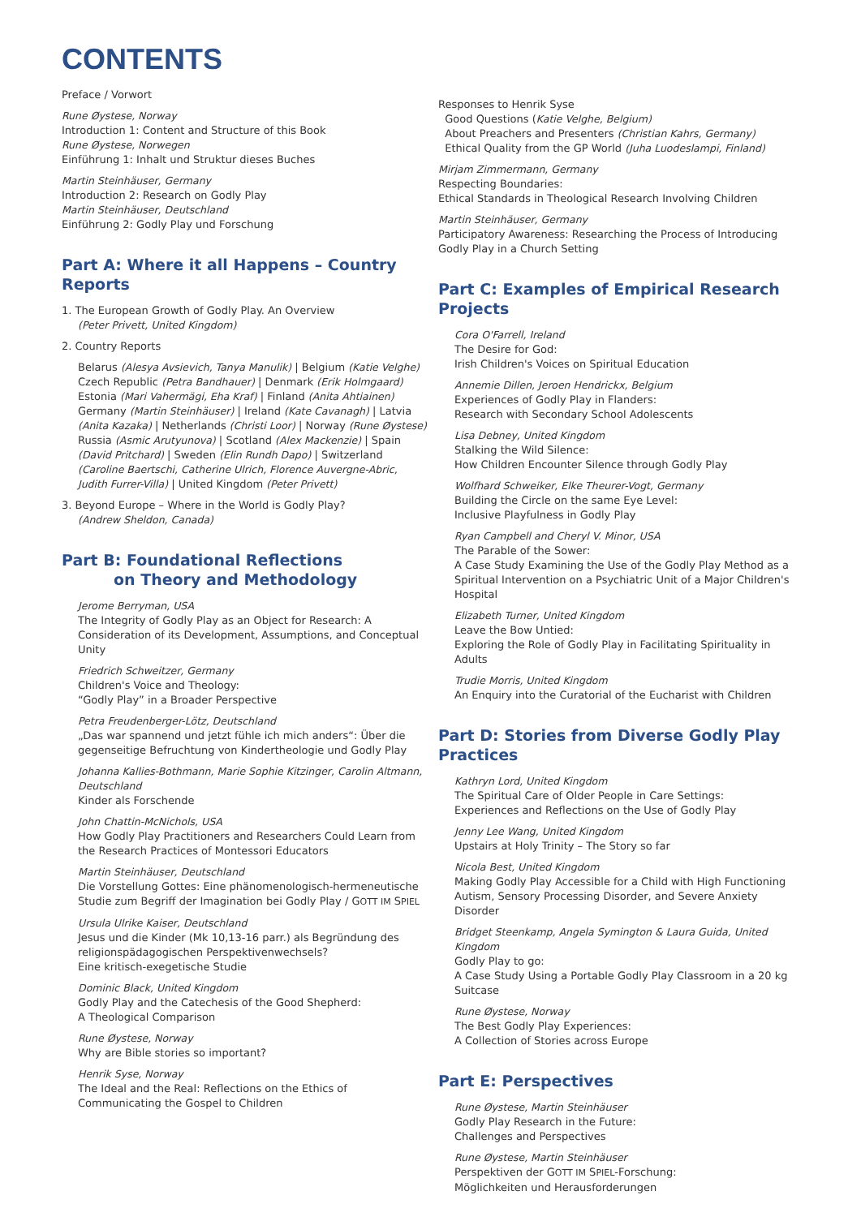CONTENTS
Preface / Vorwort
Rune Øystese, Norway
Introduction 1: Content and Structure of this Book
Rune Øystese, Norwegen
Einführung 1: Inhalt und Struktur dieses Buches
Martin Steinhäuser, Germany
Introduction 2: Research on Godly Play
Martin Steinhäuser, Deutschland
Einführung 2: Godly Play und Forschung
Part A: Where it all Happens – Country Reports
1. The European Growth of Godly Play. An Overview
(Peter Privett, United Kingdom)
2. Country Reports
Belarus (Alesya Avsievich, Tanya Manulik) | Belgium (Katie Velghe) Czech Republic (Petra Bandhauer) | Denmark (Erik Holmgaard) Estonia (Mari Vahermägi, Eha Kraf) | Finland (Anita Ahtiainen) Germany (Martin Steinhäuser) | Ireland (Kate Cavanagh) | Latvia (Anita Kazaka) | Netherlands (Christi Loor) | Norway (Rune Øystese) Russia (Asmic Arutyunova) | Scotland (Alex Mackenzie) | Spain (David Pritchard) | Sweden (Elin Rundh Dapo) | Switzerland (Caroline Baertschi, Catherine Ulrich, Florence Auvergne-Abric, Judith Furrer-Villa) | United Kingdom (Peter Privett)
3. Beyond Europe – Where in the World is Godly Play?
(Andrew Sheldon, Canada)
Part B: Foundational Reflections
on Theory and Methodology
Jerome Berryman, USA
The Integrity of Godly Play as an Object for Research: A Consideration of its Development, Assumptions, and Conceptual Unity
Friedrich Schweitzer, Germany
Children's Voice and Theology:
“Godly Play” in a Broader Perspective
Petra Freudenberger-Lötz, Deutschland
„Das war spannend und jetzt fühle ich mich anders“: Über die gegenseitige Befruchtung von Kindertheologie und Godly Play
Johanna Kallies-Bothmann, Marie Sophie Kitzinger, Carolin Altmann, Deutschland
Kinder als Forschende
John Chattin-McNichols, USA
How Godly Play Practitioners and Researchers Could Learn from the Research Practices of Montessori Educators
Martin Steinhäuser, Deutschland
Die Vorstellung Gottes: Eine phänomenologisch-hermeneutische Studie zum Begriff der Imagination bei Godly Play / GOTT IM SPIEL
Ursula Ulrike Kaiser, Deutschland
Jesus und die Kinder (Mk 10,13-16 parr.) als Begründung des religionspädagogischen Perspektivenwechsels?
Eine kritisch-exegetische Studie
Dominic Black, United Kingdom
Godly Play and the Catechesis of the Good Shepherd:
A Theological Comparison
Rune Øystese, Norway
Why are Bible stories so important?
Henrik Syse, Norway
The Ideal and the Real: Reflections on the Ethics of Communicating the Gospel to Children
Responses to Henrik Syse
Good Questions (Katie Velghe, Belgium)
About Preachers and Presenters (Christian Kahrs, Germany)
Ethical Quality from the GP World (Juha Luodeslampi, Finland)
Mirjam Zimmermann, Germany
Respecting Boundaries:
Ethical Standards in Theological Research Involving Children
Martin Steinhäuser, Germany
Participatory Awareness: Researching the Process of Introducing Godly Play in a Church Setting
Part C: Examples of Empirical Research Projects
Cora O'Farrell, Ireland
The Desire for God:
Irish Children's Voices on Spiritual Education
Annemie Dillen, Jeroen Hendrickx, Belgium
Experiences of Godly Play in Flanders:
Research with Secondary School Adolescents
Lisa Debney, United Kingdom
Stalking the Wild Silence:
How Children Encounter Silence through Godly Play
Wolfhard Schweiker, Elke Theurer-Vogt, Germany
Building the Circle on the same Eye Level:
Inclusive Playfulness in Godly Play
Ryan Campbell and Cheryl V. Minor, USA
The Parable of the Sower:
A Case Study Examining the Use of the Godly Play Method as a Spiritual Intervention on a Psychiatric Unit of a Major Children's Hospital
Elizabeth Turner, United Kingdom
Leave the Bow Untied:
Exploring the Role of Godly Play in Facilitating Spirituality in Adults
Trudie Morris, United Kingdom
An Enquiry into the Curatorial of the Eucharist with Children
Part D: Stories from Diverse Godly Play Practices
Kathryn Lord, United Kingdom
The Spiritual Care of Older People in Care Settings:
Experiences and Reflections on the Use of Godly Play
Jenny Lee Wang, United Kingdom
Upstairs at Holy Trinity – The Story so far
Nicola Best, United Kingdom
Making Godly Play Accessible for a Child with High Functioning Autism, Sensory Processing Disorder, and Severe Anxiety Disorder
Bridget Steenkamp, Angela Symington & Laura Guida, United Kingdom
Godly Play to go:
A Case Study Using a Portable Godly Play Classroom in a 20 kg Suitcase
Rune Øystese, Norway
The Best Godly Play Experiences:
A Collection of Stories across Europe
Part E: Perspectives
Rune Øystese, Martin Steinhäuser
Godly Play Research in the Future:
Challenges and Perspectives
Rune Øystese, Martin Steinhäuser
Perspektiven der GOTT IM SPIEL-Forschung:
Möglichkeiten und Herausforderungen